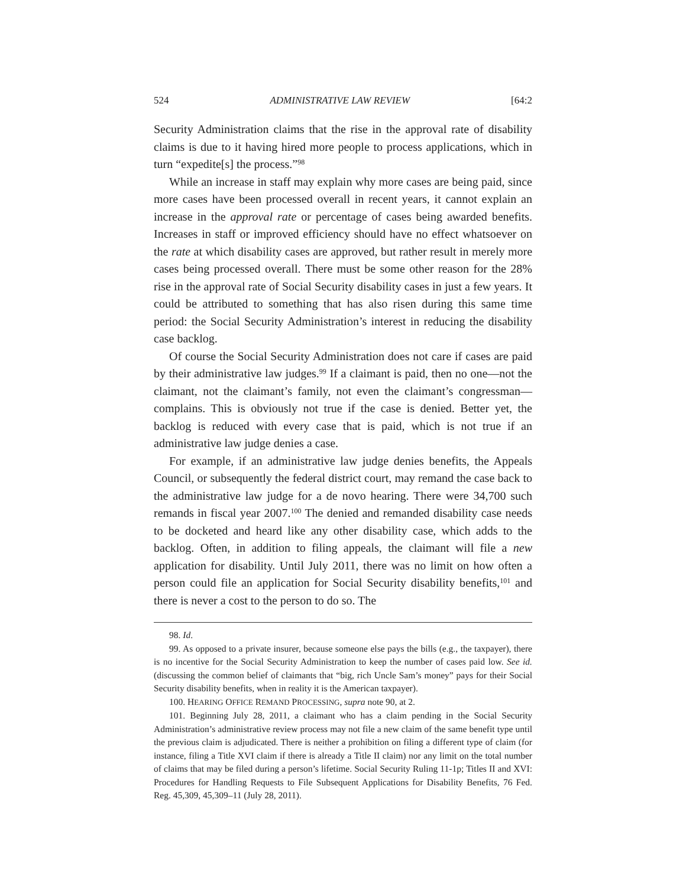524 ADMINISTRATIVE LAW REVIEW [64:2
Security Administration claims that the rise in the approval rate of disability claims is due to it having hired more people to process applications, which in turn “expedite[s] the process.”<sup>98</sup>
While an increase in staff may explain why more cases are being paid, since more cases have been processed overall in recent years, it cannot explain an increase in the approval rate or percentage of cases being awarded benefits. Increases in staff or improved efficiency should have no effect whatsoever on the rate at which disability cases are approved, but rather result in merely more cases being processed overall. There must be some other reason for the 28% rise in the approval rate of Social Security disability cases in just a few years. It could be attributed to something that has also risen during this same time period: the Social Security Administration’s interest in reducing the disability case backlog.
Of course the Social Security Administration does not care if cases are paid by their administrative law judges.<sup>99</sup> If a claimant is paid, then no one—not the claimant, not the claimant’s family, not even the claimant’s congressman—complains. This is obviously not true if the case is denied. Better yet, the backlog is reduced with every case that is paid, which is not true if an administrative law judge denies a case.
For example, if an administrative law judge denies benefits, the Appeals Council, or subsequently the federal district court, may remand the case back to the administrative law judge for a de novo hearing. There were 34,700 such remands in fiscal year 2007.<sup>100</sup> The denied and remanded disability case needs to be docketed and heard like any other disability case, which adds to the backlog. Often, in addition to filing appeals, the claimant will file a new application for disability. Until July 2011, there was no limit on how often a person could file an application for Social Security disability benefits,<sup>101</sup> and there is never a cost to the person to do so. The
98. Id.
99. As opposed to a private insurer, because someone else pays the bills (e.g., the taxpayer), there is no incentive for the Social Security Administration to keep the number of cases paid low. See id. (discussing the common belief of claimants that “big, rich Uncle Sam’s money” pays for their Social Security disability benefits, when in reality it is the American taxpayer).
100. HEARING OFFICE REMAND PROCESSING, supra note 90, at 2.
101. Beginning July 28, 2011, a claimant who has a claim pending in the Social Security Administration’s administrative review process may not file a new claim of the same benefit type until the previous claim is adjudicated. There is neither a prohibition on filing a different type of claim (for instance, filing a Title XVI claim if there is already a Title II claim) nor any limit on the total number of claims that may be filed during a person’s lifetime. Social Security Ruling 11-1p; Titles II and XVI: Procedures for Handling Requests to File Subsequent Applications for Disability Benefits, 76 Fed. Reg. 45,309, 45,309–11 (July 28, 2011).